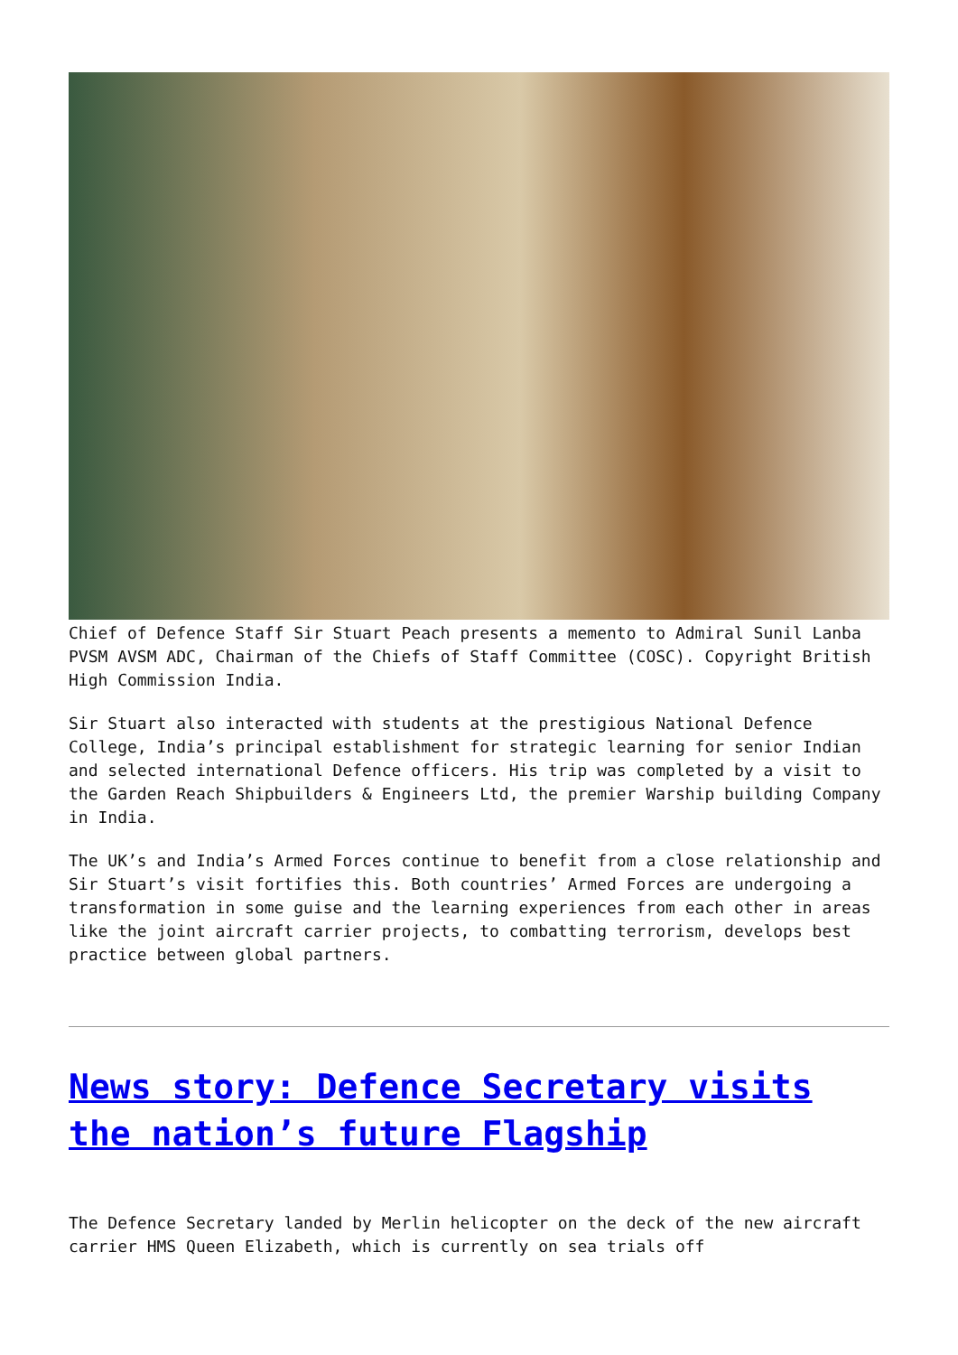Chief of Defence Staff Sir Stuart Peach presents a memento to Admiral Sunil Lanba PVSM AVSM ADC, Chairman of the Chiefs of Staff Committee (COSC). Copyright British High Commission India.
Sir Stuart also interacted with students at the prestigious National Defence College, India’s principal establishment for strategic learning for senior Indian and selected international Defence officers. His trip was completed by a visit to the Garden Reach Shipbuilders & Engineers Ltd, the premier Warship building Company in India.
The UK’s and India’s Armed Forces continue to benefit from a close relationship and Sir Stuart’s visit fortifies this. Both countries’ Armed Forces are undergoing a transformation in some guise and the learning experiences from each other in areas like the joint aircraft carrier projects, to combatting terrorism, develops best practice between global partners.
News story: Defence Secretary visits the nation’s future Flagship
The Defence Secretary landed by Merlin helicopter on the deck of the new aircraft carrier HMS Queen Elizabeth, which is currently on sea trials off